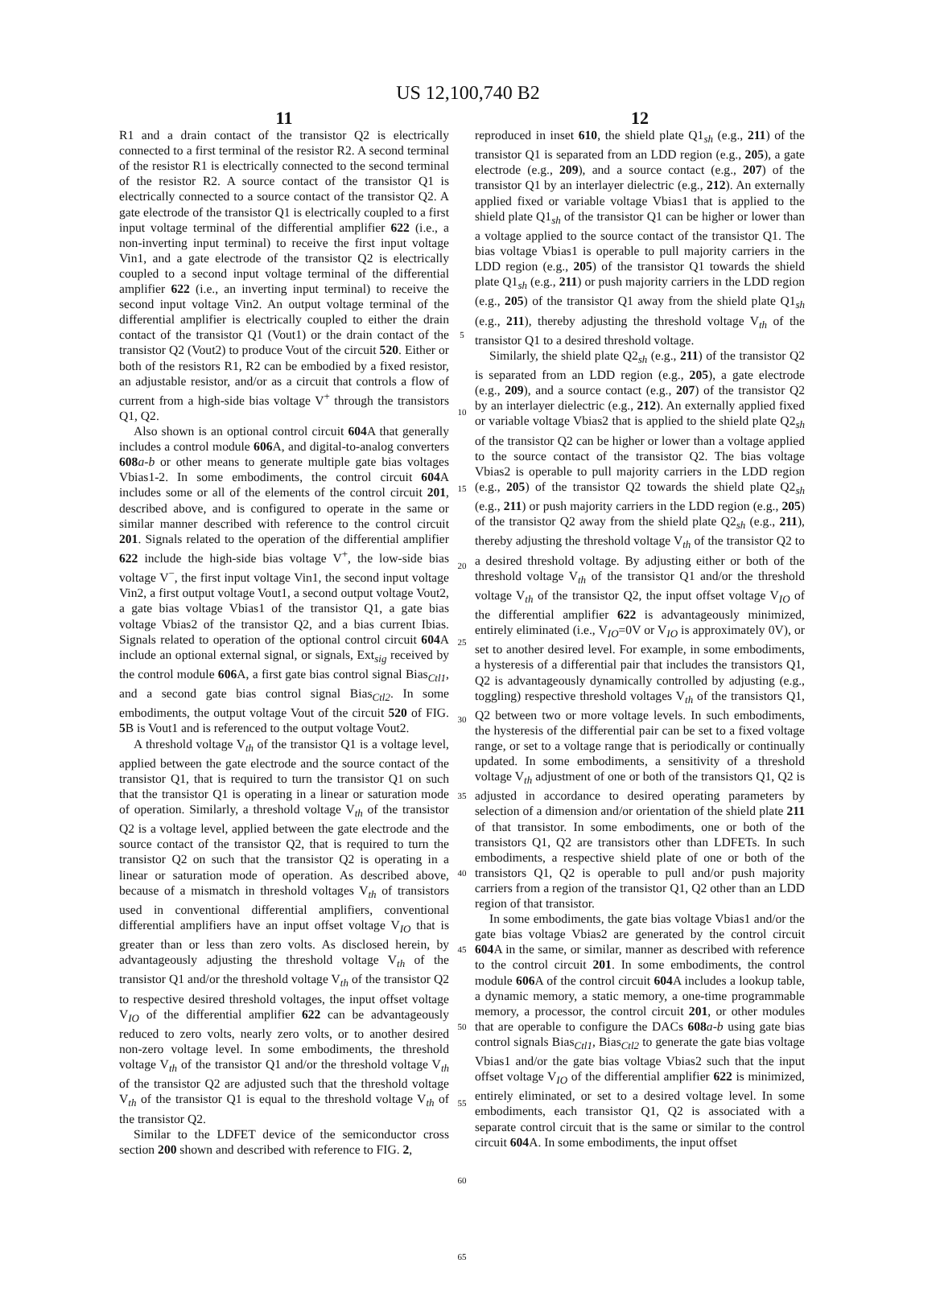US 12,100,740 B2
11
R1 and a drain contact of the transistor Q2 is electrically connected to a first terminal of the resistor R2. A second terminal of the resistor R1 is electrically connected to the second terminal of the resistor R2. A source contact of the transistor Q1 is electrically connected to a source contact of the transistor Q2. A gate electrode of the transistor Q1 is electrically coupled to a first input voltage terminal of the differential amplifier 622 (i.e., a non-inverting input terminal) to receive the first input voltage Vin1, and a gate electrode of the transistor Q2 is electrically coupled to a second input voltage terminal of the differential amplifier 622 (i.e., an inverting input terminal) to receive the second input voltage Vin2. An output voltage terminal of the differential amplifier is electrically coupled to either the drain contact of the transistor Q1 (Vout1) or the drain contact of the transistor Q2 (Vout2) to produce Vout of the circuit 520. Either or both of the resistors R1, R2 can be embodied by a fixed resistor, an adjustable resistor, and/or as a circuit that controls a flow of current from a high-side bias voltage V<sup>+</sup> through the transistors Q1, Q2.
Also shown is an optional control circuit 604 A that generally includes a control module 606 A, and digital-to-analog converters 608 a-b or other means to generate multiple gate bias voltages Vbias1-2. In some embodiments, the control circuit 604 A includes some or all of the elements of the control circuit 201, described above, and is configured to operate in the same or similar manner described with reference to the control circuit 201. Signals related to the operation of the differential amplifier 622 include the high-side bias voltage V<sup>+</sup>, the low-side bias voltage V<sup>−</sup>, the first input voltage Vin1, the second input voltage Vin2, a first output voltage Vout1, a second output voltage Vout2, a gate bias voltage Vbias1 of the transistor Q1, a gate bias voltage Vbias2 of the transistor Q2, and a bias current Ibias. Signals related to operation of the optional control circuit 604 A include an optional external signal, or signals, Ext<sub>sig</sub> received by the control module 606 A, a first gate bias control signal Bias<sub>Ctl1</sub>, and a second gate bias control signal Bias<sub>Ctl2</sub>. In some embodiments, the output voltage Vout of the circuit 520 of FIG. 5 B is Vout1 and is referenced to the output voltage Vout2.
A threshold voltage V<sub>th</sub> of the transistor Q1 is a voltage level, applied between the gate electrode and the source contact of the transistor Q1, that is required to turn the transistor Q1 on such that the transistor Q1 is operating in a linear or saturation mode of operation. Similarly, a threshold voltage V<sub>th</sub> of the transistor Q2 is a voltage level, applied between the gate electrode and the source contact of the transistor Q2, that is required to turn the transistor Q2 on such that the transistor Q2 is operating in a linear or saturation mode of operation. As described above, because of a mismatch in threshold voltages V<sub>th</sub> of transistors used in conventional differential amplifiers, conventional differential amplifiers have an input offset voltage V<sub>IO</sub> that is greater than or less than zero volts. As disclosed herein, by advantageously adjusting the threshold voltage V<sub>th</sub> of the transistor Q1 and/or the threshold voltage V<sub>th</sub> of the transistor Q2 to respective desired threshold voltages, the input offset voltage V<sub>IO</sub> of the differential amplifier 622 can be advantageously reduced to zero volts, nearly zero volts, or to another desired non-zero voltage level. In some embodiments, the threshold voltage V<sub>th</sub> of the transistor Q1 and/or the threshold voltage V<sub>th</sub> of the transistor Q2 are adjusted such that the threshold voltage V<sub>th</sub> of the transistor Q1 is equal to the threshold voltage V<sub>th</sub> of the transistor Q2.
Similar to the LDFET device of the semiconductor cross section 200 shown and described with reference to FIG. 2,
5
10
15
20
25
30
35
40
45
50
55
60
65
12
reproduced in inset 610, the shield plate Q1<sub>sh</sub> (e.g., 211) of the transistor Q1 is separated from an LDD region (e.g., 205), a gate electrode (e.g., 209), and a source contact (e.g., 207) of the transistor Q1 by an interlayer dielectric (e.g., 212). An externally applied fixed or variable voltage Vbias1 that is applied to the shield plate Q1<sub>sh</sub> of the transistor Q1 can be higher or lower than a voltage applied to the source contact of the transistor Q1. The bias voltage Vbias1 is operable to pull majority carriers in the LDD region (e.g., 205) of the transistor Q1 towards the shield plate Q1<sub>sh</sub> (e.g., 211) or push majority carriers in the LDD region (e.g., 205) of the transistor Q1 away from the shield plate Q1<sub>sh</sub> (e.g., 211), thereby adjusting the threshold voltage V<sub>th</sub> of the transistor Q1 to a desired threshold voltage.
Similarly, the shield plate Q2<sub>sh</sub> (e.g., 211) of the transistor Q2 is separated from an LDD region (e.g., 205), a gate electrode (e.g., 209), and a source contact (e.g., 207) of the transistor Q2 by an interlayer dielectric (e.g., 212). An externally applied fixed or variable voltage Vbias2 that is applied to the shield plate Q2<sub>sh</sub> of the transistor Q2 can be higher or lower than a voltage applied to the source contact of the transistor Q2. The bias voltage Vbias2 is operable to pull majority carriers in the LDD region (e.g., 205) of the transistor Q2 towards the shield plate Q2<sub>sh</sub> (e.g., 211) or push majority carriers in the LDD region (e.g., 205) of the transistor Q2 away from the shield plate Q2<sub>sh</sub> (e.g., 211), thereby adjusting the threshold voltage V<sub>th</sub> of the transistor Q2 to a desired threshold voltage. By adjusting either or both of the threshold voltage V<sub>th</sub> of the transistor Q1 and/or the threshold voltage V<sub>th</sub> of the transistor Q2, the input offset voltage V<sub>IO</sub> of the differential amplifier 622 is advantageously minimized, entirely eliminated (i.e., V<sub>IO</sub>=0V or V<sub>IO</sub> is approximately 0V), or set to another desired level. For example, in some embodiments, a hysteresis of a differential pair that includes the transistors Q1, Q2 is advantageously dynamically controlled by adjusting (e.g., toggling) respective threshold voltages V<sub>th</sub> of the transistors Q1, Q2 between two or more voltage levels. In such embodiments, the hysteresis of the differential pair can be set to a fixed voltage range, or set to a voltage range that is periodically or continually updated. In some embodiments, a sensitivity of a threshold voltage V<sub>th</sub> adjustment of one or both of the transistors Q1, Q2 is adjusted in accordance to desired operating parameters by selection of a dimension and/or orientation of the shield plate 211 of that transistor. In some embodiments, one or both of the transistors Q1, Q2 are transistors other than LDFETs. In such embodiments, a respective shield plate of one or both of the transistors Q1, Q2 is operable to pull and/or push majority carriers from a region of the transistor Q1, Q2 other than an LDD region of that transistor.
In some embodiments, the gate bias voltage Vbias1 and/or the gate bias voltage Vbias2 are generated by the control circuit 604 A in the same, or similar, manner as described with reference to the control circuit 201. In some embodiments, the control module 606 A of the control circuit 604 A includes a lookup table, a dynamic memory, a static memory, a one-time programmable memory, a processor, the control circuit 201, or other modules that are operable to configure the DACs 608 a-b using gate bias control signals Bias<sub>Ctl1</sub>, Bias<sub>Ctl2</sub> to generate the gate bias voltage Vbias1 and/or the gate bias voltage Vbias2 such that the input offset voltage V<sub>IO</sub> of the differential amplifier 622 is minimized, entirely eliminated, or set to a desired voltage level. In some embodiments, each transistor Q1, Q2 is associated with a separate control circuit that is the same or similar to the control circuit 604 A. In some embodiments, the input offset